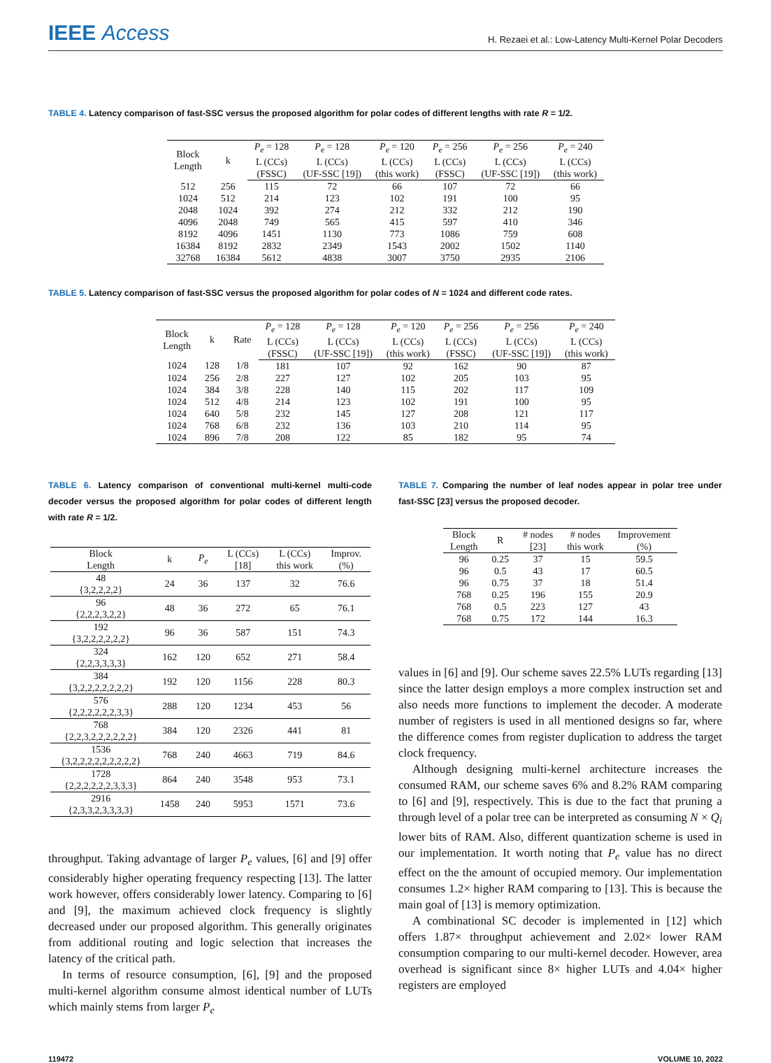IEEE Access
H. Rezaei et al.: Low-Latency Multi-Kernel Polar Decoders
TABLE 4. Latency comparison of fast-SSC versus the proposed algorithm for polar codes of different lengths with rate R = 1/2.
| Block Length | k | P<sub>e</sub> = 128 | P<sub>e</sub> = 128 | P<sub>e</sub> = 120 | P<sub>e</sub> = 256 | P<sub>e</sub> = 256 | P<sub>e</sub> = 240 |
| --- | --- | --- | --- | --- | --- | --- | --- |
| | | L (CCs) | L (CCs) | L (CCs) | L (CCs) | L (CCs) | L (CCs) |
| | | (FSSC) | (UF-SSC [19]) | (this work) | (FSSC) | (UF-SSC [19]) | (this work) |
| 512 | 256 | 115 | 72 | 66 | 107 | 72 | 66 |
| 1024 | 512 | 214 | 123 | 102 | 191 | 100 | 95 |
| 2048 | 1024 | 392 | 274 | 212 | 332 | 212 | 190 |
| 4096 | 2048 | 749 | 565 | 415 | 597 | 410 | 346 |
| 8192 | 4096 | 1451 | 1130 | 773 | 1086 | 759 | 608 |
| 16384 | 8192 | 2832 | 2349 | 1543 | 2002 | 1502 | 1140 |
| 32768 | 16384 | 5612 | 4838 | 3007 | 3750 | 2935 | 2106 |
TABLE 5. Latency comparison of fast-SSC versus the proposed algorithm for polar codes of N = 1024 and different code rates.
| Block Length | k | Rate | P<sub>e</sub> = 128 | P<sub>e</sub> = 128 | P<sub>e</sub> = 120 | P<sub>e</sub> = 256 | P<sub>e</sub> = 256 | P<sub>e</sub> = 240 |
| --- | --- | --- | --- | --- | --- | --- | --- | --- |
| | | | L (CCs) | L (CCs) | L (CCs) | L (CCs) | L (CCs) | L (CCs) |
| | | | (FSSC) | (UF-SSC [19]) | (this work) | (FSSC) | (UF-SSC [19]) | (this work) |
| 1024 | 128 | 1/8 | 181 | 107 | 92 | 162 | 90 | 87 |
| 1024 | 256 | 2/8 | 227 | 127 | 102 | 205 | 103 | 95 |
| 1024 | 384 | 3/8 | 228 | 140 | 115 | 202 | 117 | 109 |
| 1024 | 512 | 4/8 | 214 | 123 | 102 | 191 | 100 | 95 |
| 1024 | 640 | 5/8 | 232 | 145 | 127 | 208 | 121 | 117 |
| 1024 | 768 | 6/8 | 232 | 136 | 103 | 210 | 114 | 95 |
| 1024 | 896 | 7/8 | 208 | 122 | 85 | 182 | 95 | 74 |
TABLE 6. Latency comparison of conventional multi-kernel multi-code decoder versus the proposed algorithm for polar codes of different length with rate R = 1/2.
| Block Length | k | P<sub>e</sub> | L (CCs) [18] | L (CCs) this work | Improv. (%) |
| --- | --- | --- | --- | --- | --- |
| 48 {3,2,2,2,2} | 24 | 36 | 137 | 32 | 76.6 |
| 96 {2,2,2,3,2,2} | 48 | 36 | 272 | 65 | 76.1 |
| 192 {3,2,2,2,2,2,2} | 96 | 36 | 587 | 151 | 74.3 |
| 324 {2,2,3,3,3,3} | 162 | 120 | 652 | 271 | 58.4 |
| 384 {3,2,2,2,2,2,2,2} | 192 | 120 | 1156 | 228 | 80.3 |
| 576 {2,2,2,2,2,2,3,3} | 288 | 120 | 1234 | 453 | 56 |
| 768 {2,2,3,2,2,2,2,2,2} | 384 | 120 | 2326 | 441 | 81 |
| 1536 {3,2,2,2,2,2,2,2,2,2} | 768 | 240 | 4663 | 719 | 84.6 |
| 1728 {2,2,2,2,2,2,3,3,3} | 864 | 240 | 3548 | 953 | 73.1 |
| 2916 {2,3,3,2,3,3,3,3} | 1458 | 240 | 5953 | 1571 | 73.6 |
throughput. Taking advantage of larger P<sub>e</sub> values, [6] and [9] offer considerably higher operating frequency respecting [13]. The latter work however, offers considerably lower latency. Comparing to [6] and [9], the maximum achieved clock frequency is slightly decreased under our proposed algorithm. This generally originates from additional routing and logic selection that increases the latency of the critical path.
In terms of resource consumption, [6], [9] and the proposed multi-kernel algorithm consume almost identical number of LUTs which mainly stems from larger P<sub>e</sub>
TABLE 7. Comparing the number of leaf nodes appear in polar tree under fast-SSC [23] versus the proposed decoder.
| Block Length | R | # nodes [23] | # nodes this work | Improvement (%) |
| --- | --- | --- | --- | --- |
| 96 | 0.25 | 37 | 15 | 59.5 |
| 96 | 0.5 | 43 | 17 | 60.5 |
| 96 | 0.75 | 37 | 18 | 51.4 |
| 768 | 0.25 | 196 | 155 | 20.9 |
| 768 | 0.5 | 223 | 127 | 43 |
| 768 | 0.75 | 172 | 144 | 16.3 |
values in [6] and [9]. Our scheme saves 22.5% LUTs regarding [13] since the latter design employs a more complex instruction set and also needs more functions to implement the decoder. A moderate number of registers is used in all mentioned designs so far, where the difference comes from register duplication to address the target clock frequency.
Although designing multi-kernel architecture increases the consumed RAM, our scheme saves 6% and 8.2% RAM comparing to [6] and [9], respectively. This is due to the fact that pruning a through level of a polar tree can be interpreted as consuming N × Q<sub>i</sub> lower bits of RAM. Also, different quantization scheme is used in our implementation. It worth noting that P<sub>e</sub> value has no direct effect on the the amount of occupied memory. Our implementation consumes 1.2× higher RAM comparing to [13]. This is because the main goal of [13] is memory optimization.
A combinational SC decoder is implemented in [12] which offers 1.87× throughput achievement and 2.02× lower RAM consumption comparing to our multi-kernel decoder. However, area overhead is significant since 8× higher LUTs and 4.04× higher registers are employed
119472 VOLUME 10, 2022